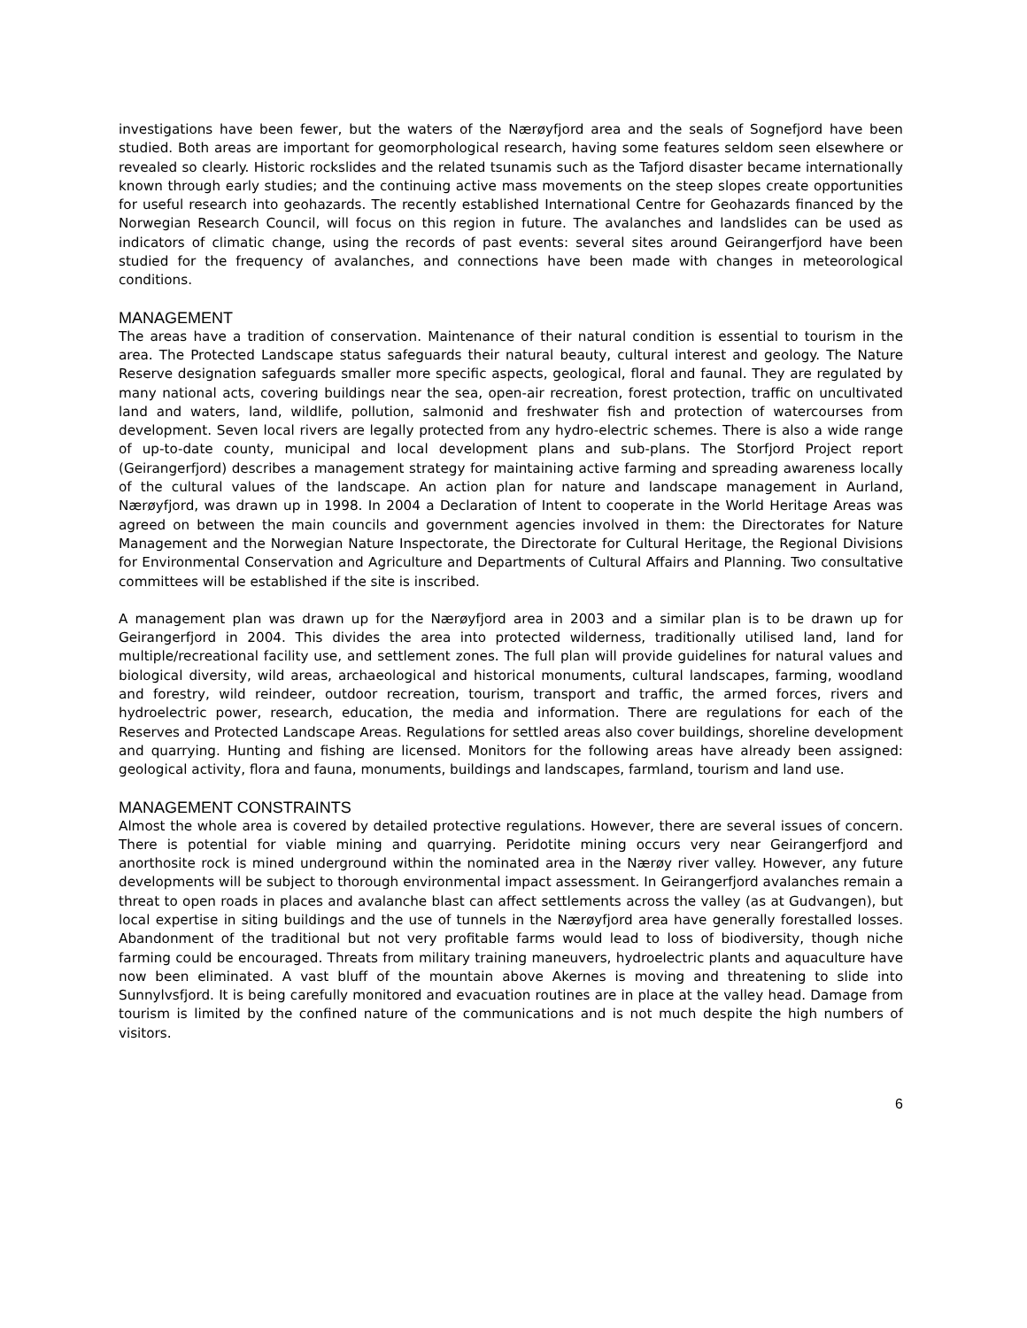investigations have been fewer, but the waters of the Nærøyfjord area and the seals of Sognefjord have been studied. Both areas are important for geomorphological research, having some features seldom seen elsewhere or revealed so clearly. Historic rockslides and the related tsunamis such as the Tafjord disaster became internationally known through early studies; and the continuing active mass movements on the steep slopes create opportunities for useful research into geohazards. The recently established International Centre for Geohazards financed by the Norwegian Research Council, will focus on this region in future. The avalanches and landslides can be used as indicators of climatic change, using the records of past events: several sites around Geirangerfjord have been studied for the frequency of avalanches, and connections have been made with changes in meteorological conditions.
MANAGEMENT
The areas have a tradition of conservation. Maintenance of their natural condition is essential to tourism in the area. The Protected Landscape status safeguards their natural beauty, cultural interest and geology. The Nature Reserve designation safeguards smaller more specific aspects, geological, floral and faunal. They are regulated by many national acts, covering buildings near the sea, open-air recreation, forest protection, traffic on uncultivated land and waters, land, wildlife, pollution, salmonid and freshwater fish and protection of watercourses from development. Seven local rivers are legally protected from any hydro-electric schemes. There is also a wide range of up-to-date county, municipal and local development plans and sub-plans. The Storfjord Project report (Geirangerfjord) describes a management strategy for maintaining active farming and spreading awareness locally of the cultural values of the landscape. An action plan for nature and landscape management in Aurland, Nærøyfjord, was drawn up in 1998. In 2004 a Declaration of Intent to cooperate in the World Heritage Areas was agreed on between the main councils and government agencies involved in them: the Directorates for Nature Management and the Norwegian Nature Inspectorate, the Directorate for Cultural Heritage, the Regional Divisions for Environmental Conservation and Agriculture and Departments of Cultural Affairs and Planning. Two consultative committees will be established if the site is inscribed.
A management plan was drawn up for the Nærøyfjord area in 2003 and a similar plan is to be drawn up for Geirangerfjord in 2004. This divides the area into protected wilderness, traditionally utilised land, land for multiple/recreational facility use, and settlement zones. The full plan will provide guidelines for natural values and biological diversity, wild areas, archaeological and historical monuments, cultural landscapes, farming, woodland and forestry, wild reindeer, outdoor recreation, tourism, transport and traffic, the armed forces, rivers and hydroelectric power, research, education, the media and information. There are regulations for each of the Reserves and Protected Landscape Areas. Regulations for settled areas also cover buildings, shoreline development and quarrying. Hunting and fishing are licensed. Monitors for the following areas have already been assigned: geological activity, flora and fauna, monuments, buildings and landscapes, farmland, tourism and land use.
MANAGEMENT CONSTRAINTS
Almost the whole area is covered by detailed protective regulations. However, there are several issues of concern. There is potential for viable mining and quarrying. Peridotite mining occurs very near Geirangerfjord and anorthosite rock is mined underground within the nominated area in the Nærøy river valley. However, any future developments will be subject to thorough environmental impact assessment. In Geirangerfjord avalanches remain a threat to open roads in places and avalanche blast can affect settlements across the valley (as at Gudvangen), but local expertise in siting buildings and the use of tunnels in the Nærøyfjord area have generally forestalled losses. Abandonment of the traditional but not very profitable farms would lead to loss of biodiversity, though niche farming could be encouraged. Threats from military training maneuvers, hydroelectric plants and aquaculture have now been eliminated. A vast bluff of the mountain above Akernes is moving and threatening to slide into Sunnylvsfjord. It is being carefully monitored and evacuation routines are in place at the valley head. Damage from tourism is limited by the confined nature of the communications and is not much despite the high numbers of visitors.
6